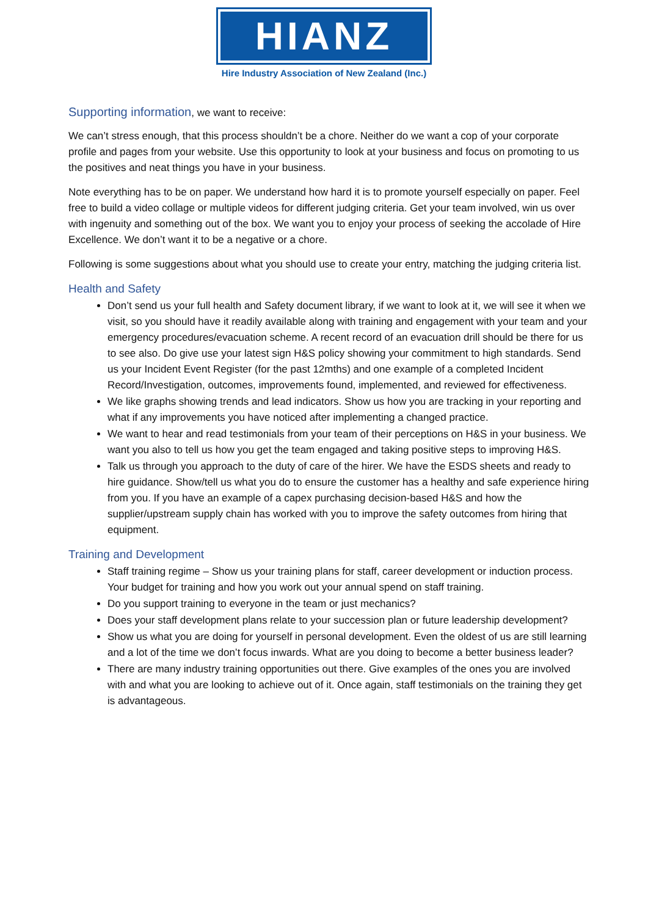HIANZ
Hire Industry Association of New Zealand (Inc.)
Supporting information, we want to receive:
We can’t stress enough, that this process shouldn’t be a chore. Neither do we want a cop of your corporate profile and pages from your website. Use this opportunity to look at your business and focus on promoting to us the positives and neat things you have in your business.
Note everything has to be on paper. We understand how hard it is to promote yourself especially on paper. Feel free to build a video collage or multiple videos for different judging criteria. Get your team involved, win us over with ingenuity and something out of the box. We want you to enjoy your process of seeking the accolade of Hire Excellence. We don’t want it to be a negative or a chore.
Following is some suggestions about what you should use to create your entry, matching the judging criteria list.
Health and Safety
Don’t send us your full health and Safety document library, if we want to look at it, we will see it when we visit, so you should have it readily available along with training and engagement with your team and your emergency procedures/evacuation scheme. A recent record of an evacuation drill should be there for us to see also. Do give use your latest sign H&S policy showing your commitment to high standards. Send us your Incident Event Register (for the past 12mths) and one example of a completed Incident Record/Investigation, outcomes, improvements found, implemented, and reviewed for effectiveness.
We like graphs showing trends and lead indicators. Show us how you are tracking in your reporting and what if any improvements you have noticed after implementing a changed practice.
We want to hear and read testimonials from your team of their perceptions on H&S in your business. We want you also to tell us how you get the team engaged and taking positive steps to improving H&S.
Talk us through you approach to the duty of care of the hirer. We have the ESDS sheets and ready to hire guidance. Show/tell us what you do to ensure the customer has a healthy and safe experience hiring from you. If you have an example of a capex purchasing decision-based H&S and how the supplier/upstream supply chain has worked with you to improve the safety outcomes from hiring that equipment.
Training and Development
Staff training regime – Show us your training plans for staff, career development or induction process. Your budget for training and how you work out your annual spend on staff training.
Do you support training to everyone in the team or just mechanics?
Does your staff development plans relate to your succession plan or future leadership development?
Show us what you are doing for yourself in personal development. Even the oldest of us are still learning and a lot of the time we don’t focus inwards. What are you doing to become a better business leader?
There are many industry training opportunities out there. Give examples of the ones you are involved with and what you are looking to achieve out of it. Once again, staff testimonials on the training they get is advantageous.